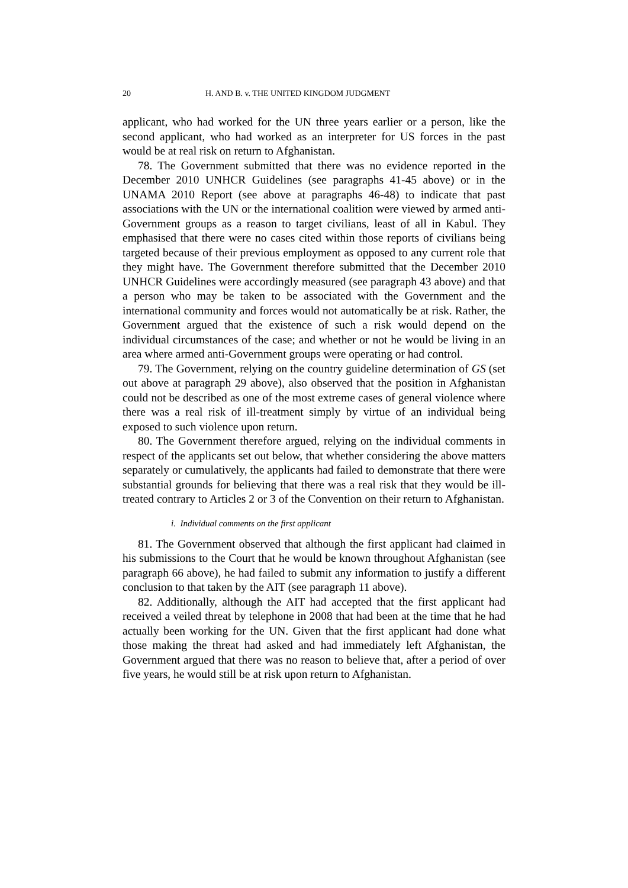20 H. AND B. v. THE UNITED KINGDOM JUDGMENT
applicant, who had worked for the UN three years earlier or a person, like the second applicant, who had worked as an interpreter for US forces in the past would be at real risk on return to Afghanistan.
78. The Government submitted that there was no evidence reported in the December 2010 UNHCR Guidelines (see paragraphs 41-45 above) or in the UNAMA 2010 Report (see above at paragraphs 46-48) to indicate that past associations with the UN or the international coalition were viewed by armed anti-Government groups as a reason to target civilians, least of all in Kabul. They emphasised that there were no cases cited within those reports of civilians being targeted because of their previous employment as opposed to any current role that they might have. The Government therefore submitted that the December 2010 UNHCR Guidelines were accordingly measured (see paragraph 43 above) and that a person who may be taken to be associated with the Government and the international community and forces would not automatically be at risk. Rather, the Government argued that the existence of such a risk would depend on the individual circumstances of the case; and whether or not he would be living in an area where armed anti-Government groups were operating or had control.
79. The Government, relying on the country guideline determination of GS (set out above at paragraph 29 above), also observed that the position in Afghanistan could not be described as one of the most extreme cases of general violence where there was a real risk of ill-treatment simply by virtue of an individual being exposed to such violence upon return.
80. The Government therefore argued, relying on the individual comments in respect of the applicants set out below, that whether considering the above matters separately or cumulatively, the applicants had failed to demonstrate that there were substantial grounds for believing that there was a real risk that they would be ill-treated contrary to Articles 2 or 3 of the Convention on their return to Afghanistan.
i. Individual comments on the first applicant
81. The Government observed that although the first applicant had claimed in his submissions to the Court that he would be known throughout Afghanistan (see paragraph 66 above), he had failed to submit any information to justify a different conclusion to that taken by the AIT (see paragraph 11 above).
82. Additionally, although the AIT had accepted that the first applicant had received a veiled threat by telephone in 2008 that had been at the time that he had actually been working for the UN. Given that the first applicant had done what those making the threat had asked and had immediately left Afghanistan, the Government argued that there was no reason to believe that, after a period of over five years, he would still be at risk upon return to Afghanistan.